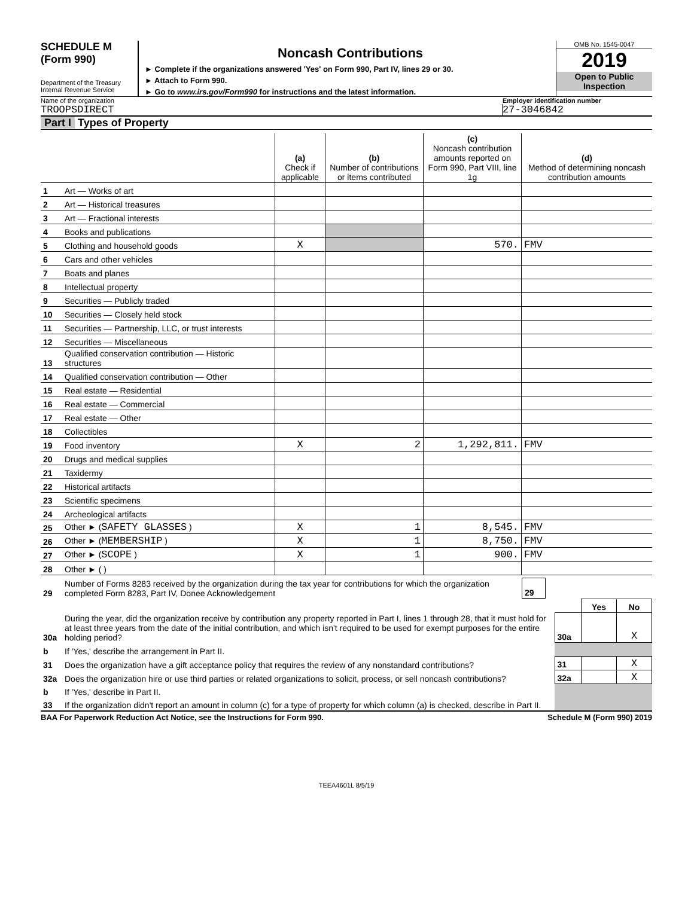SCHEDULE M
(Form 990)
Department of the Treasury
Internal Revenue Service
Noncash Contributions
► Complete if the organizations answered 'Yes' on Form 990, Part IV, lines 29 or 30.
► Attach to Form 990.
► Go to www.irs.gov/Form990 for instructions and the latest information.
OMB No. 1545-0047
2019
Open to Public
Inspection
Name of the organization Employer identification number
TROOPSDIRECT 27-3046842
Part I Types of Property
| | | (a) Check if applicable | (b) Number of contributions or items contributed | (c) Noncash contribution amounts reported on Form 990, Part VIII, line 1g | (d) Method of determining noncash contribution amounts |
| 1 | Art — Works of art | | | | |
| 2 | Art — Historical treasures | | | | |
| 3 | Art — Fractional interests | | | | |
| 4 | Books and publications | | | | |
| 5 | Clothing and household goods | X | | 570. | FMV |
| 6 | Cars and other vehicles | | | | |
| 7 | Boats and planes | | | | |
| 8 | Intellectual property | | | | |
| 9 | Securities — Publicly traded | | | | |
| 10 | Securities — Closely held stock | | | | |
| 11 | Securities — Partnership, LLC, or trust interests | | | | |
| 12 | Securities — Miscellaneous | | | | |
| 13 | Qualified conservation contribution — Historic structures | | | | |
| 14 | Qualified conservation contribution — Other | | | | |
| 15 | Real estate — Residential | | | | |
| 16 | Real estate — Commercial | | | | |
| 17 | Real estate — Other | | | | |
| 18 | Collectibles | | | | |
| 19 | Food inventory | X | 2 | 1,292,811. | FMV |
| 20 | Drugs and medical supplies | | | | |
| 21 | Taxidermy | | | | |
| 22 | Historical artifacts | | | | |
| 23 | Scientific specimens | | | | |
| 24 | Archeological artifacts | | | | |
| 25 | Other ► ( SAFETY GLASSES ) | X | 1 | 8,545. | FMV |
| 26 | Other ► ( MEMBERSHIP ) | X | 1 | 8,750. | FMV |
| 27 | Other ► ( SCOPE ) | X | 1 | 900. | FMV |
| 28 | Other ► ( ) | | | | |
| 29 | Number of Forms 8283 received by the organization during the tax year for contributions for which the organization completed Form 8283, Part IV, Donee Acknowledgement | 29 | |
| | | | Yes | No |
| 30a | During the year, did the organization receive by contribution any property reported in Part I, lines 1 through 28, that it must hold for at least three years from the date of the initial contribution, and which isn't required to be used for exempt purposes for the entire holding period? | 30a | | X |
| b | If 'Yes,' describe the arrangement in Part II. | | | |
| 31 | Does the organization have a gift acceptance policy that requires the review of any nonstandard contributions? | 31 | | X |
| 32a | Does the organization hire or use third parties or related organizations to solicit, process, or sell noncash contributions? | 32a | | X |
| b | If 'Yes,' describe in Part II. | | | |
| 33 | If the organization didn't report an amount in column (c) for a type of property for which column (a) is checked, describe in Part II. | | | |
BAA For Paperwork Reduction Act Notice, see the Instructions for Form 990.
Schedule M (Form 990) 2019
TEEA4601L 8/5/19